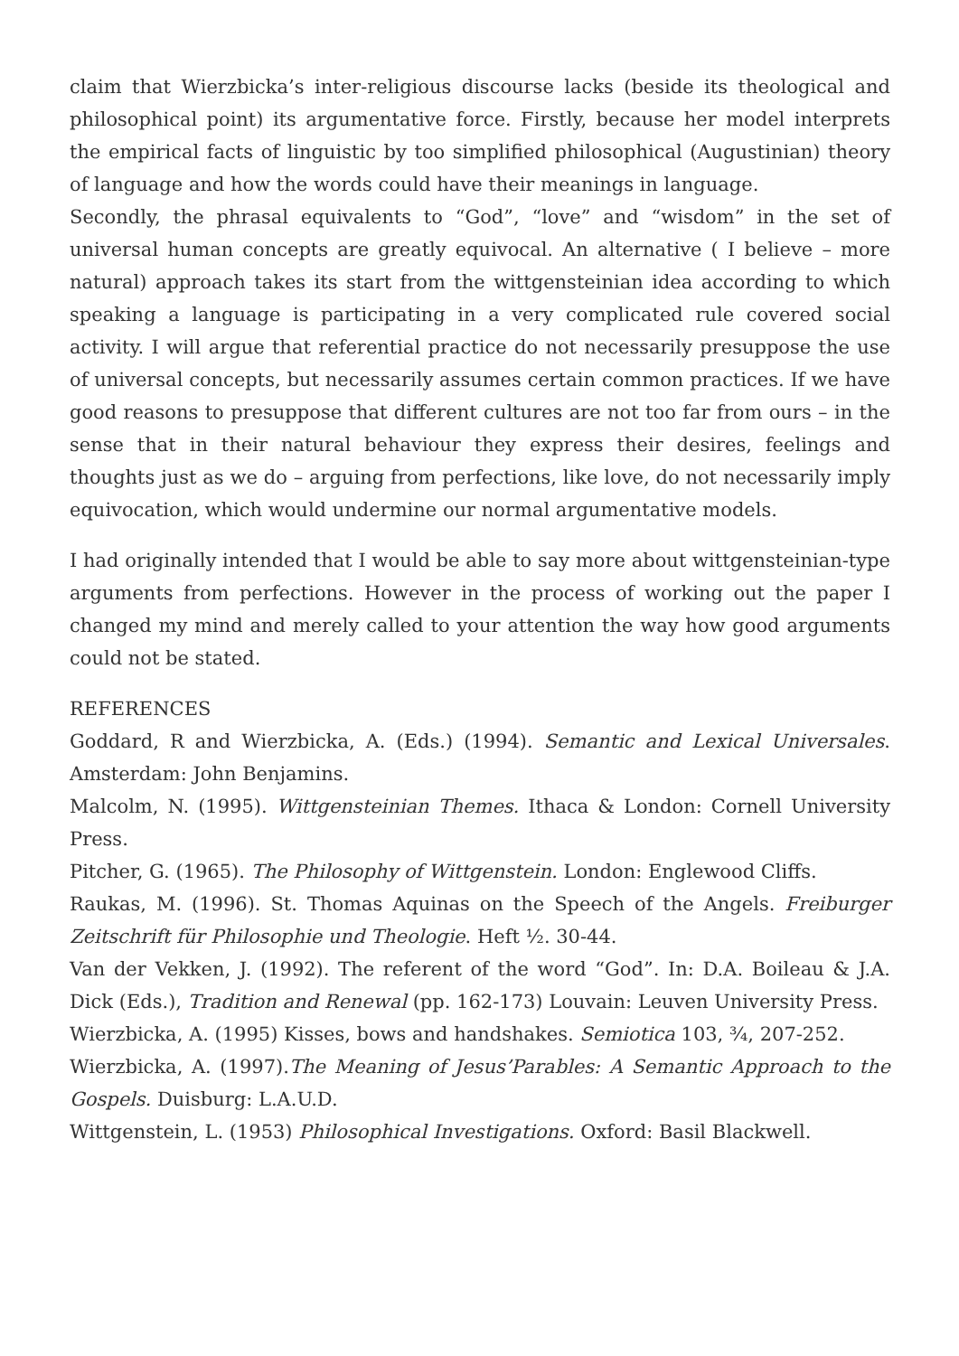claim that Wierzbicka’s inter-religious discourse lacks (beside its theological and philosophical point) its argumentative force. Firstly, because her model interprets the empirical facts of linguistic by too simplified philosophical (Augustinian) theory of language and how the words could have their meanings in language.
Secondly, the phrasal equivalents to “God”, “love” and “wisdom” in the set of universal human concepts are greatly equivocal. An alternative ( I believe – more natural) approach takes its start from the wittgensteinian idea according to which speaking a language is participating in a very complicated rule covered social activity. I will argue that referential practice do not necessarily presuppose the use of universal concepts, but necessarily assumes certain common practices. If we have good reasons to presuppose that different cultures are not too far from ours – in the sense that in their natural behaviour they express their desires, feelings and thoughts just as we do – arguing from perfections, like love, do not necessarily imply equivocation, which would undermine our normal argumentative models.
I had originally intended that I would be able to say more about wittgensteinian-type arguments from perfections. However in the process of working out the paper I changed my mind and merely called to your attention the way how good arguments could not be stated.
REFERENCES
Goddard, R and Wierzbicka, A. (Eds.) (1994). Semantic and Lexical Universales. Amsterdam: John Benjamins.
Malcolm, N. (1995). Wittgensteinian Themes. Ithaca & London: Cornell University Press.
Pitcher, G. (1965). The Philosophy of Wittgenstein. London: Englewood Cliffs.
Raukas, M. (1996). St. Thomas Aquinas on the Speech of the Angels. Freiburger Zeitschrift für Philosophie und Theologie. Heft ½. 30-44.
Van der Vekken, J. (1992). The referent of the word “God”. In: D.A. Boileau & J.A. Dick (Eds.), Tradition and Renewal (pp. 162-173) Louvain: Leuven University Press.
Wierzbicka, A. (1995) Kisses, bows and handshakes. Semiotica 103, ¾, 207-252.
Wierzbicka, A. (1997).The Meaning of Jesus’Parables: A Semantic Approach to the Gospels. Duisburg: L.A.U.D.
Wittgenstein, L. (1953) Philosophical Investigations. Oxford: Basil Blackwell.